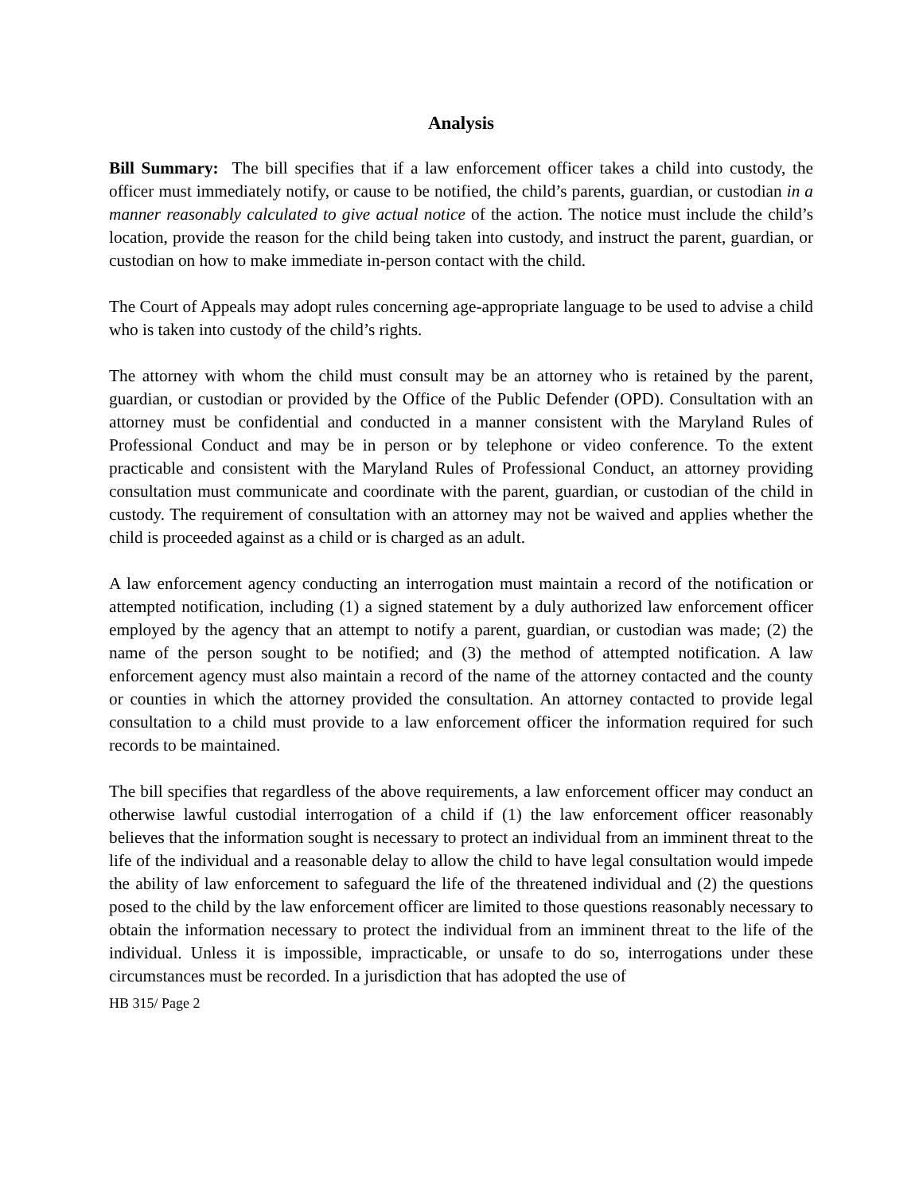Analysis
Bill Summary: The bill specifies that if a law enforcement officer takes a child into custody, the officer must immediately notify, or cause to be notified, the child’s parents, guardian, or custodian in a manner reasonably calculated to give actual notice of the action. The notice must include the child’s location, provide the reason for the child being taken into custody, and instruct the parent, guardian, or custodian on how to make immediate in-person contact with the child.
The Court of Appeals may adopt rules concerning age-appropriate language to be used to advise a child who is taken into custody of the child’s rights.
The attorney with whom the child must consult may be an attorney who is retained by the parent, guardian, or custodian or provided by the Office of the Public Defender (OPD). Consultation with an attorney must be confidential and conducted in a manner consistent with the Maryland Rules of Professional Conduct and may be in person or by telephone or video conference. To the extent practicable and consistent with the Maryland Rules of Professional Conduct, an attorney providing consultation must communicate and coordinate with the parent, guardian, or custodian of the child in custody. The requirement of consultation with an attorney may not be waived and applies whether the child is proceeded against as a child or is charged as an adult.
A law enforcement agency conducting an interrogation must maintain a record of the notification or attempted notification, including (1) a signed statement by a duly authorized law enforcement officer employed by the agency that an attempt to notify a parent, guardian, or custodian was made; (2) the name of the person sought to be notified; and (3) the method of attempted notification. A law enforcement agency must also maintain a record of the name of the attorney contacted and the county or counties in which the attorney provided the consultation. An attorney contacted to provide legal consultation to a child must provide to a law enforcement officer the information required for such records to be maintained.
The bill specifies that regardless of the above requirements, a law enforcement officer may conduct an otherwise lawful custodial interrogation of a child if (1) the law enforcement officer reasonably believes that the information sought is necessary to protect an individual from an imminent threat to the life of the individual and a reasonable delay to allow the child to have legal consultation would impede the ability of law enforcement to safeguard the life of the threatened individual and (2) the questions posed to the child by the law enforcement officer are limited to those questions reasonably necessary to obtain the information necessary to protect the individual from an imminent threat to the life of the individual. Unless it is impossible, impracticable, or unsafe to do so, interrogations under these circumstances must be recorded. In a jurisdiction that has adopted the use of
HB 315/ Page 2